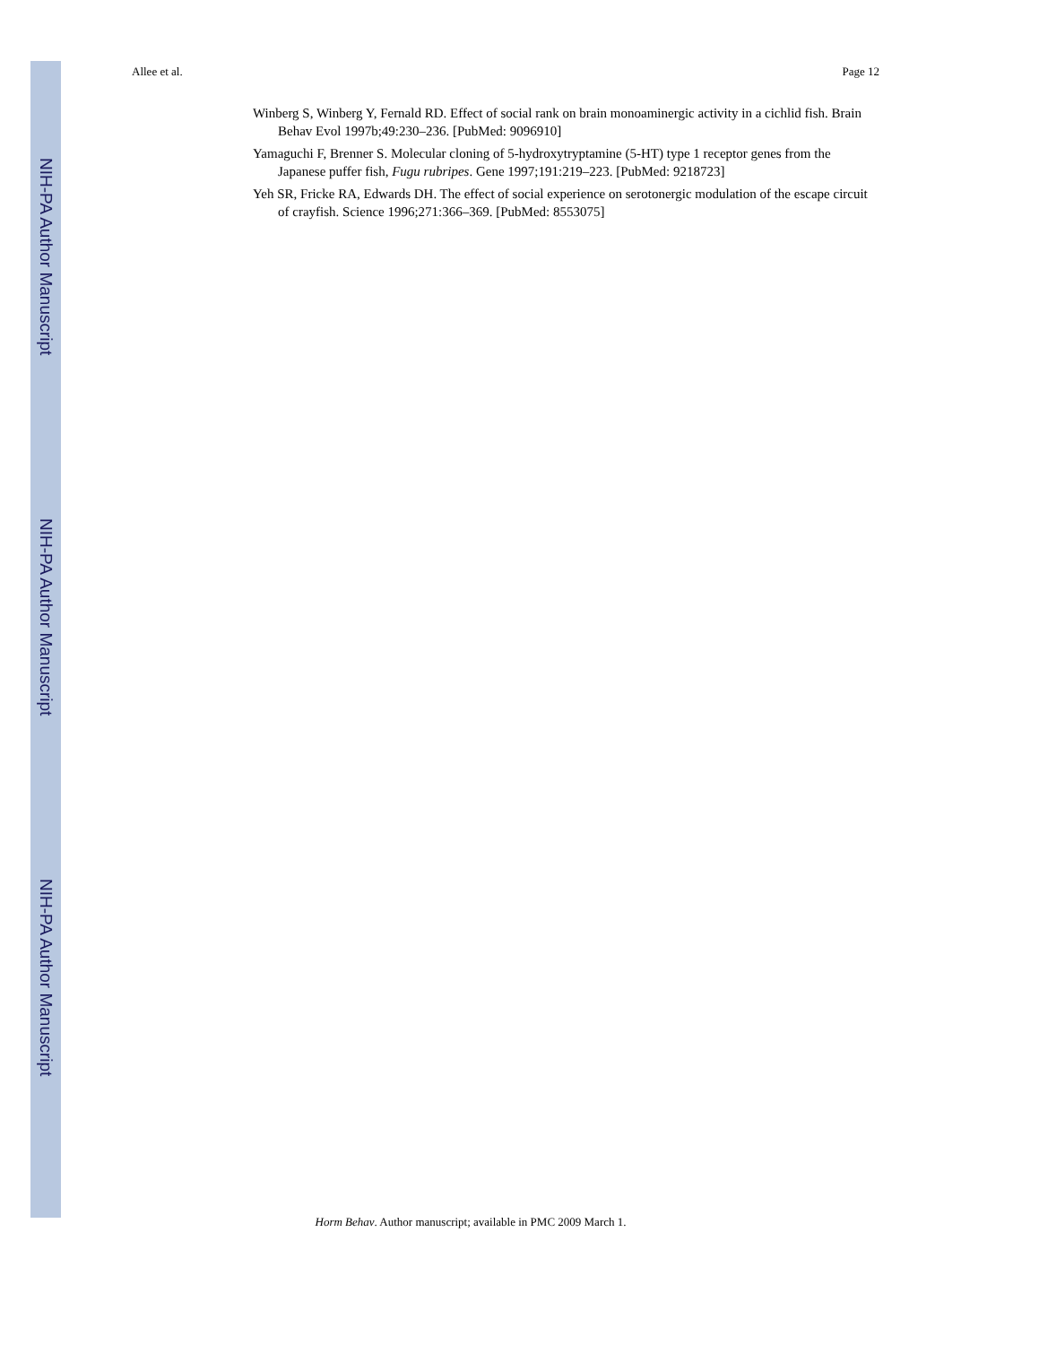NIH-PA Author Manuscript
NIH-PA Author Manuscript
NIH-PA Author Manuscript
Allee et al. Page 12
Winberg S, Winberg Y, Fernald RD. Effect of social rank on brain monoaminergic activity in a cichlid fish. Brain Behav Evol 1997b;49:230–236. [PubMed: 9096910]
Yamaguchi F, Brenner S. Molecular cloning of 5-hydroxytryptamine (5-HT) type 1 receptor genes from the Japanese puffer fish, Fugu rubripes. Gene 1997;191:219–223. [PubMed: 9218723]
Yeh SR, Fricke RA, Edwards DH. The effect of social experience on serotonergic modulation of the escape circuit of crayfish. Science 1996;271:366–369. [PubMed: 8553075]
Horm Behav. Author manuscript; available in PMC 2009 March 1.